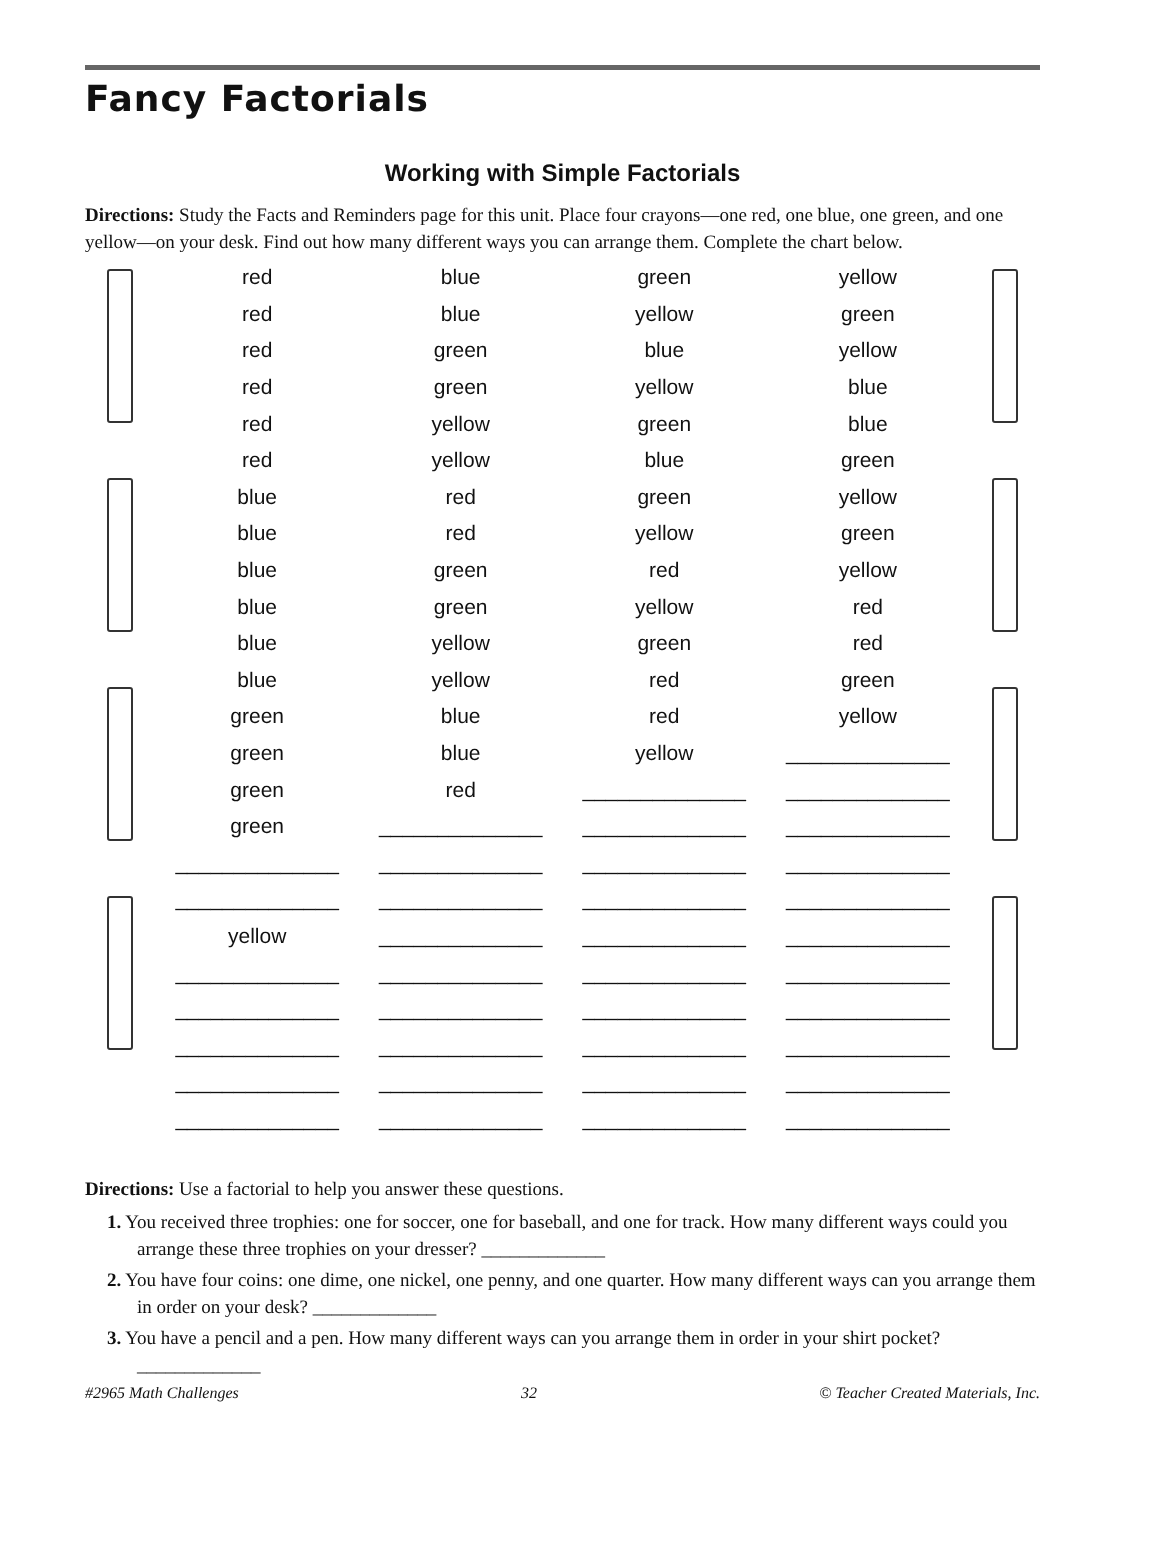Fancy Factorials
Working with Simple Factorials
Directions: Study the Facts and Reminders page for this unit. Place four crayons—one red, one blue, one green, and one yellow—on your desk. Find out how many different ways you can arrange them. Complete the chart below.
| red | blue | green | yellow |
| red | blue | yellow | green |
| red | green | blue | yellow |
| red | green | yellow | blue |
| red | yellow | green | blue |
| red | yellow | blue | green |
| blue | red | green | yellow |
| blue | red | yellow | green |
| blue | green | red | yellow |
| blue | green | yellow | red |
| blue | yellow | green | red |
| blue | yellow | red | green |
| green | blue | red | yellow |
| green | blue | yellow | ______________ |
| green | red | ______________ | ______________ |
| green | ______________ | ______________ | ______________ |
| ______________ | ______________ | ______________ | ______________ |
| ______________ | ______________ | ______________ | ______________ |
| yellow | ______________ | ______________ | ______________ |
| ______________ | ______________ | ______________ | ______________ |
| ______________ | ______________ | ______________ | ______________ |
| ______________ | ______________ | ______________ | ______________ |
| ______________ | ______________ | ______________ | ______________ |
| ______________ | ______________ | ______________ | ______________ |
Directions: Use a factorial to help you answer these questions.
1. You received three trophies: one for soccer, one for baseball, and one for track. How many different ways could you arrange these three trophies on your dresser? _____________
2. You have four coins: one dime, one nickel, one penny, and one quarter. How many different ways can you arrange them in order on your desk? _____________
3. You have a pencil and a pen. How many different ways can you arrange them in order in your shirt pocket? _____________
#2965 Math Challenges 32 © Teacher Created Materials, Inc.